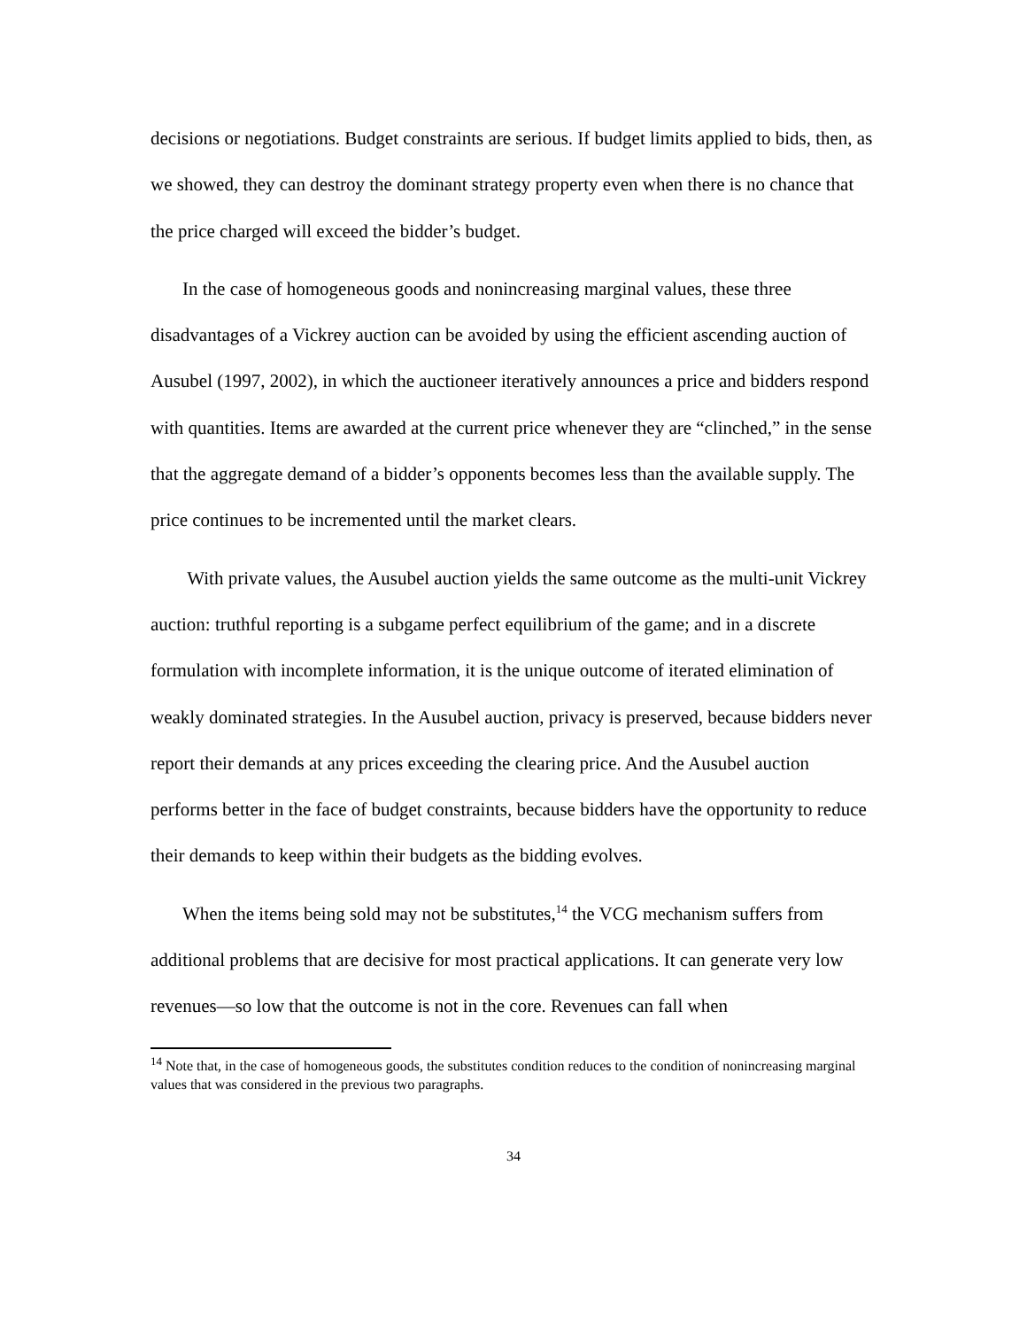decisions or negotiations. Budget constraints are serious. If budget limits applied to bids, then, as we showed, they can destroy the dominant strategy property even when there is no chance that the price charged will exceed the bidder’s budget.
In the case of homogeneous goods and nonincreasing marginal values, these three disadvantages of a Vickrey auction can be avoided by using the efficient ascending auction of Ausubel (1997, 2002), in which the auctioneer iteratively announces a price and bidders respond with quantities. Items are awarded at the current price whenever they are “clinched,” in the sense that the aggregate demand of a bidder’s opponents becomes less than the available supply. The price continues to be incremented until the market clears.
With private values, the Ausubel auction yields the same outcome as the multi-unit Vickrey auction: truthful reporting is a subgame perfect equilibrium of the game; and in a discrete formulation with incomplete information, it is the unique outcome of iterated elimination of weakly dominated strategies. In the Ausubel auction, privacy is preserved, because bidders never report their demands at any prices exceeding the clearing price. And the Ausubel auction performs better in the face of budget constraints, because bidders have the opportunity to reduce their demands to keep within their budgets as the bidding evolves.
When the items being sold may not be substitutes,<sup>14</sup> the VCG mechanism suffers from additional problems that are decisive for most practical applications. It can generate very low revenues—so low that the outcome is not in the core. Revenues can fall when
<sup>14</sup> Note that, in the case of homogeneous goods, the substitutes condition reduces to the condition of nonincreasing marginal values that was considered in the previous two paragraphs.
34